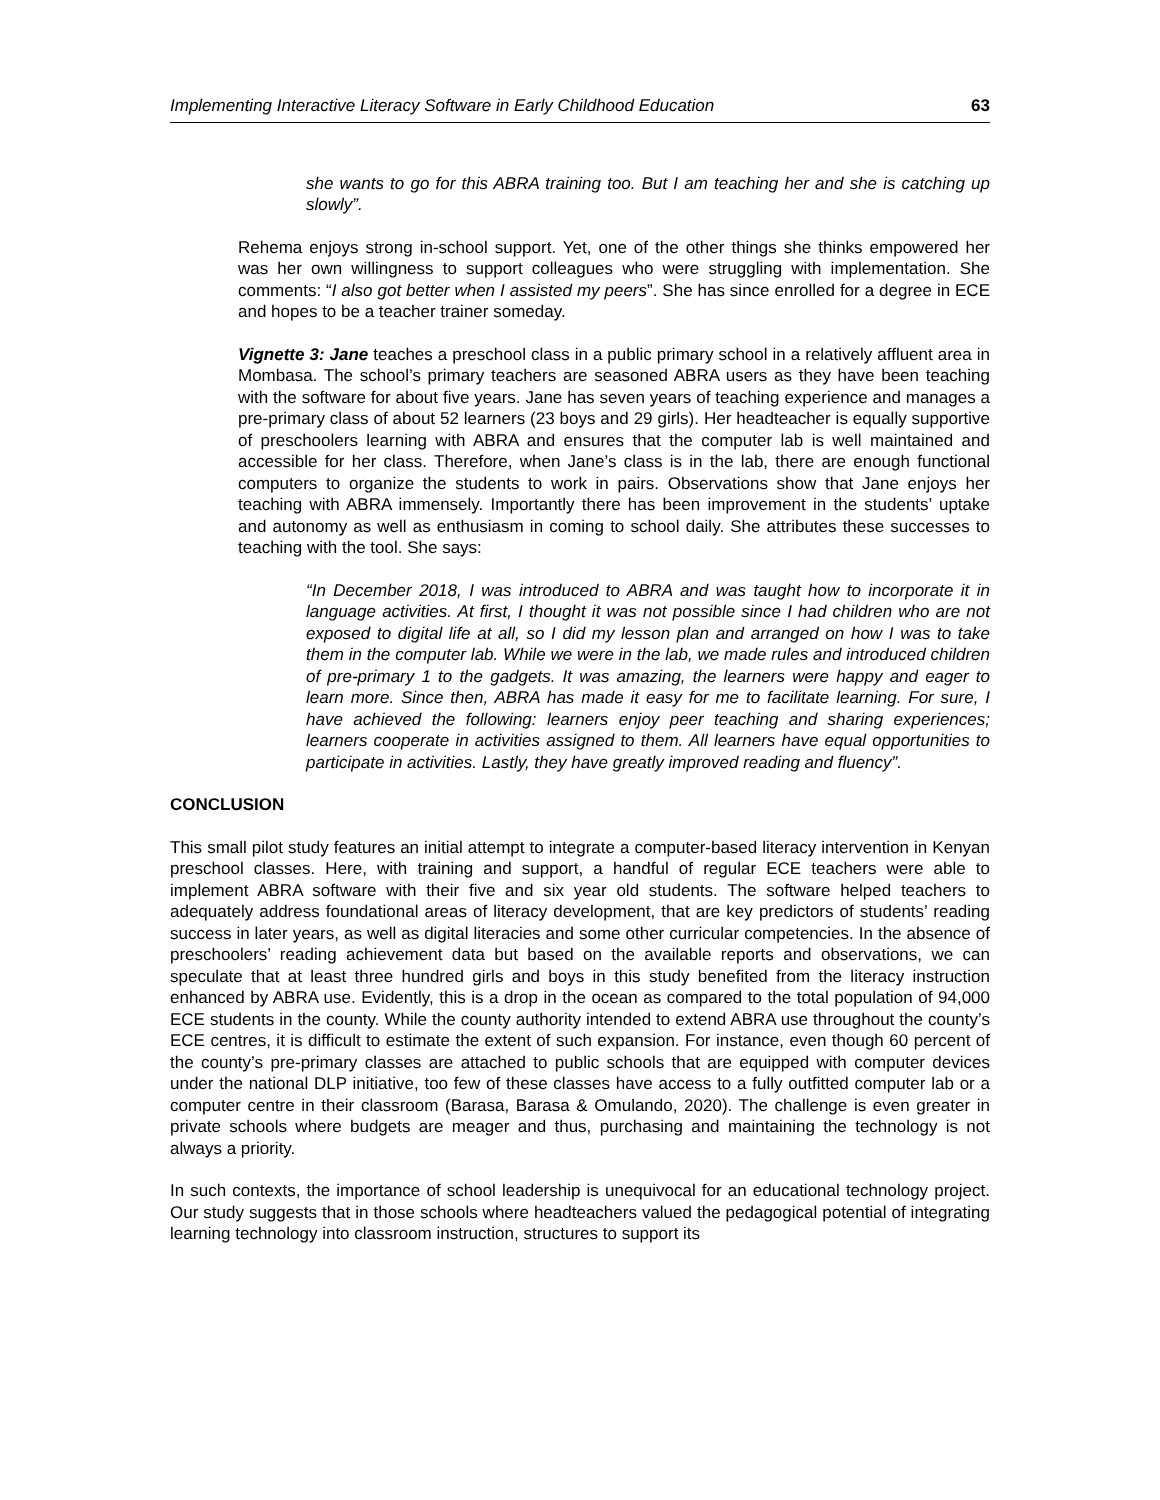Implementing Interactive Literacy Software in Early Childhood Education 63
she wants to go for this ABRA training too. But I am teaching her and she is catching up slowly”.
Rehema enjoys strong in-school support. Yet, one of the other things she thinks empowered her was her own willingness to support colleagues who were struggling with implementation. She comments: “I also got better when I assisted my peers”. She has since enrolled for a degree in ECE and hopes to be a teacher trainer someday.
Vignette 3: Jane teaches a preschool class in a public primary school in a relatively affluent area in Mombasa. The school’s primary teachers are seasoned ABRA users as they have been teaching with the software for about five years. Jane has seven years of teaching experience and manages a pre-primary class of about 52 learners (23 boys and 29 girls). Her headteacher is equally supportive of preschoolers learning with ABRA and ensures that the computer lab is well maintained and accessible for her class. Therefore, when Jane’s class is in the lab, there are enough functional computers to organize the students to work in pairs. Observations show that Jane enjoys her teaching with ABRA immensely. Importantly there has been improvement in the students’ uptake and autonomy as well as enthusiasm in coming to school daily. She attributes these successes to teaching with the tool. She says:
“In December 2018, I was introduced to ABRA and was taught how to incorporate it in language activities. At first, I thought it was not possible since I had children who are not exposed to digital life at all, so I did my lesson plan and arranged on how I was to take them in the computer lab. While we were in the lab, we made rules and introduced children of pre-primary 1 to the gadgets. It was amazing, the learners were happy and eager to learn more. Since then, ABRA has made it easy for me to facilitate learning. For sure, I have achieved the following: learners enjoy peer teaching and sharing experiences; learners cooperate in activities assigned to them. All learners have equal opportunities to participate in activities. Lastly, they have greatly improved reading and fluency”.
CONCLUSION
This small pilot study features an initial attempt to integrate a computer-based literacy intervention in Kenyan preschool classes. Here, with training and support, a handful of regular ECE teachers were able to implement ABRA software with their five and six year old students. The software helped teachers to adequately address foundational areas of literacy development, that are key predictors of students’ reading success in later years, as well as digital literacies and some other curricular competencies. In the absence of preschoolers’ reading achievement data but based on the available reports and observations, we can speculate that at least three hundred girls and boys in this study benefited from the literacy instruction enhanced by ABRA use. Evidently, this is a drop in the ocean as compared to the total population of 94,000 ECE students in the county. While the county authority intended to extend ABRA use throughout the county’s ECE centres, it is difficult to estimate the extent of such expansion. For instance, even though 60 percent of the county’s pre-primary classes are attached to public schools that are equipped with computer devices under the national DLP initiative, too few of these classes have access to a fully outfitted computer lab or a computer centre in their classroom (Barasa, Barasa & Omulando, 2020). The challenge is even greater in private schools where budgets are meager and thus, purchasing and maintaining the technology is not always a priority.
In such contexts, the importance of school leadership is unequivocal for an educational technology project. Our study suggests that in those schools where headteachers valued the pedagogical potential of integrating learning technology into classroom instruction, structures to support its